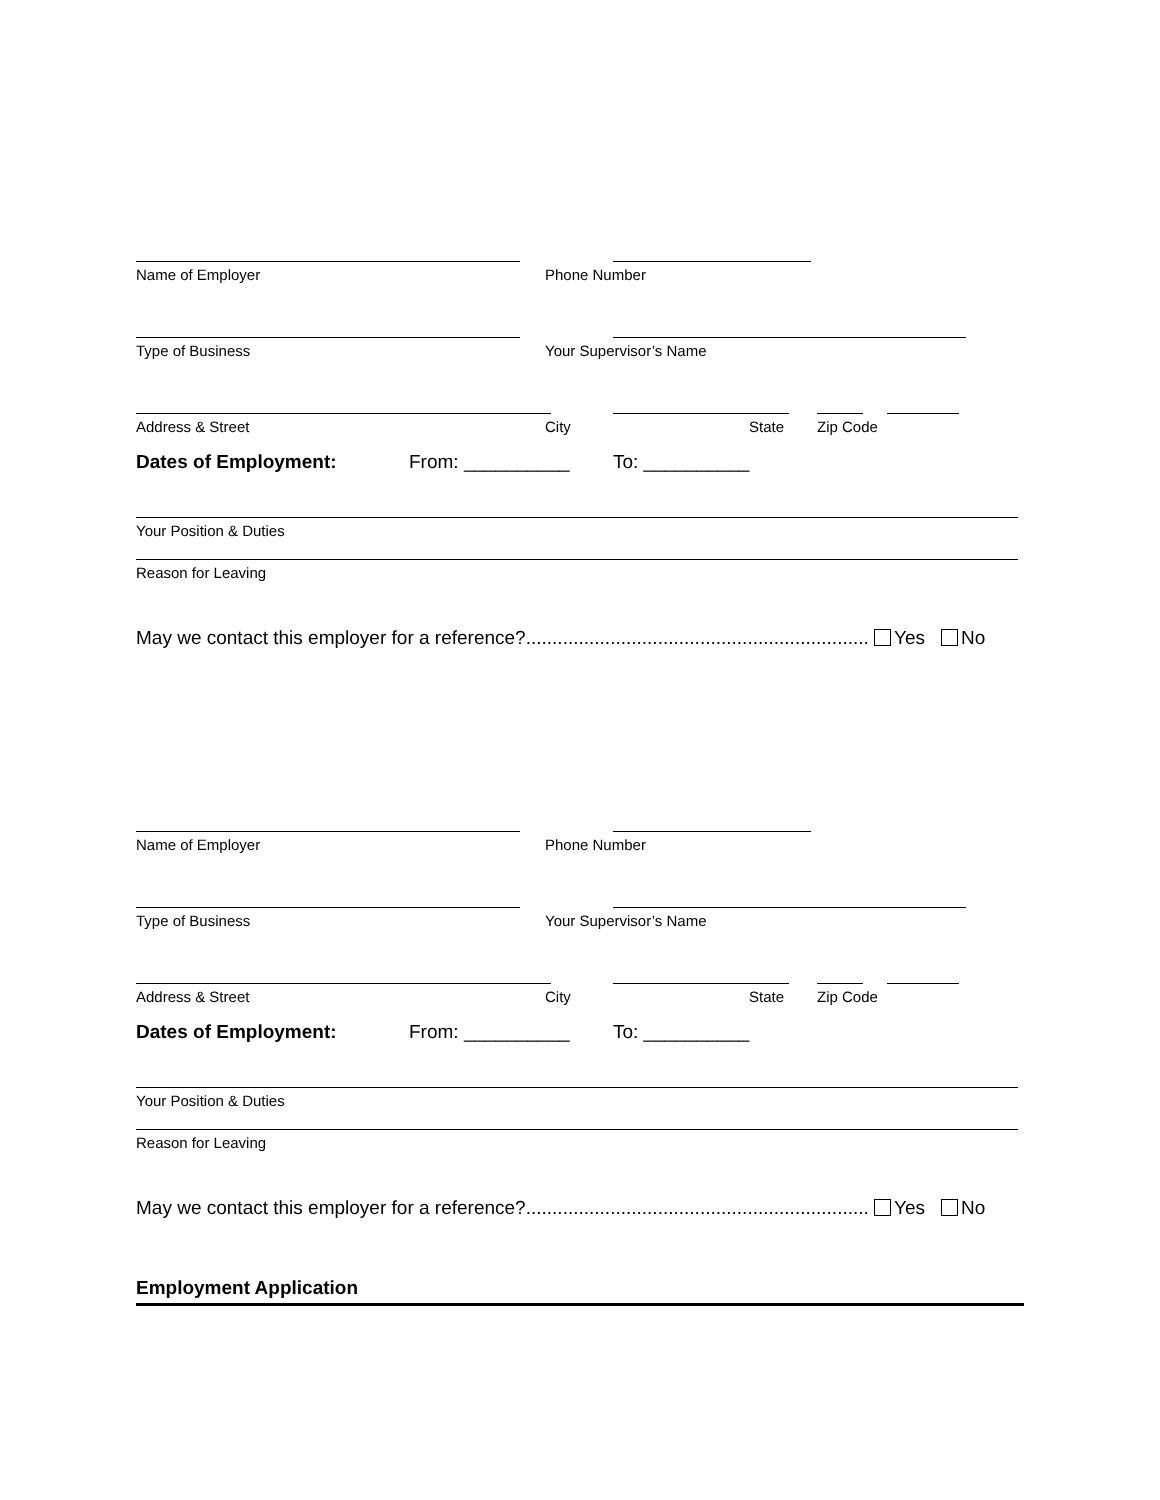Name of Employer
Phone Number
Type of Business
Your Supervisor’s Name
Address & Street
City
State
Zip Code
Dates of Employment: From: __________ To: __________
Your Position & Duties
Reason for Leaving
May we contact this employer for a reference?................................................................. Yes No
Name of Employer
Phone Number
Type of Business
Your Supervisor’s Name
Address & Street
City
State
Zip Code
Dates of Employment: From: __________ To: __________
Your Position & Duties
Reason for Leaving
May we contact this employer for a reference?................................................................. Yes No
Employment Application